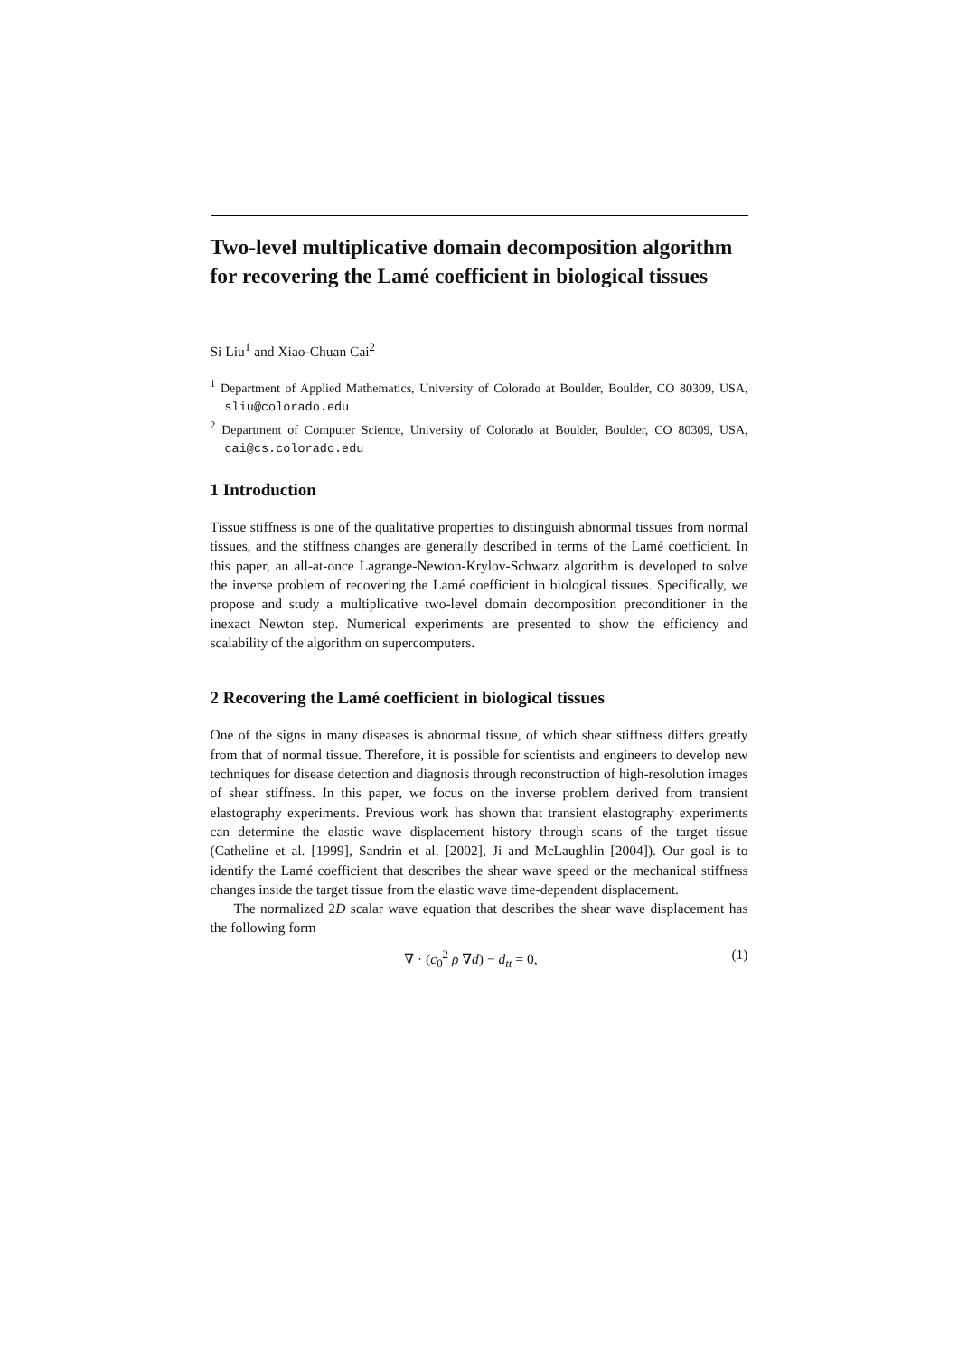Two-level multiplicative domain decomposition algorithm for recovering the Lamé coefficient in biological tissues
Si Liu<sup>1</sup> and Xiao-Chuan Cai<sup>2</sup>
<sup>1</sup> Department of Applied Mathematics, University of Colorado at Boulder, Boulder, CO 80309, USA, sliu@colorado.edu
<sup>2</sup> Department of Computer Science, University of Colorado at Boulder, Boulder, CO 80309, USA, cai@cs.colorado.edu
1 Introduction
Tissue stiffness is one of the qualitative properties to distinguish abnormal tissues from normal tissues, and the stiffness changes are generally described in terms of the Lamé coefficient. In this paper, an all-at-once Lagrange-Newton-Krylov-Schwarz algorithm is developed to solve the inverse problem of recovering the Lamé coefficient in biological tissues. Specifically, we propose and study a multiplicative two-level domain decomposition preconditioner in the inexact Newton step. Numerical experiments are presented to show the efficiency and scalability of the algorithm on supercomputers.
2 Recovering the Lamé coefficient in biological tissues
One of the signs in many diseases is abnormal tissue, of which shear stiffness differs greatly from that of normal tissue. Therefore, it is possible for scientists and engineers to develop new techniques for disease detection and diagnosis through reconstruction of high-resolution images of shear stiffness. In this paper, we focus on the inverse problem derived from transient elastography experiments. Previous work has shown that transient elastography experiments can determine the elastic wave displacement history through scans of the target tissue (Catheline et al. [1999], Sandrin et al. [2002], Ji and McLaughlin [2004]). Our goal is to identify the Lamé coefficient that describes the shear wave speed or the mechanical stiffness changes inside the target tissue from the elastic wave time-dependent displacement.
The normalized 2D scalar wave equation that describes the shear wave displacement has the following form
∇ · (c<sub>0</sub><sup>2</sup> ρ ∇d) − d<sub>tt</sub> = 0, (1)